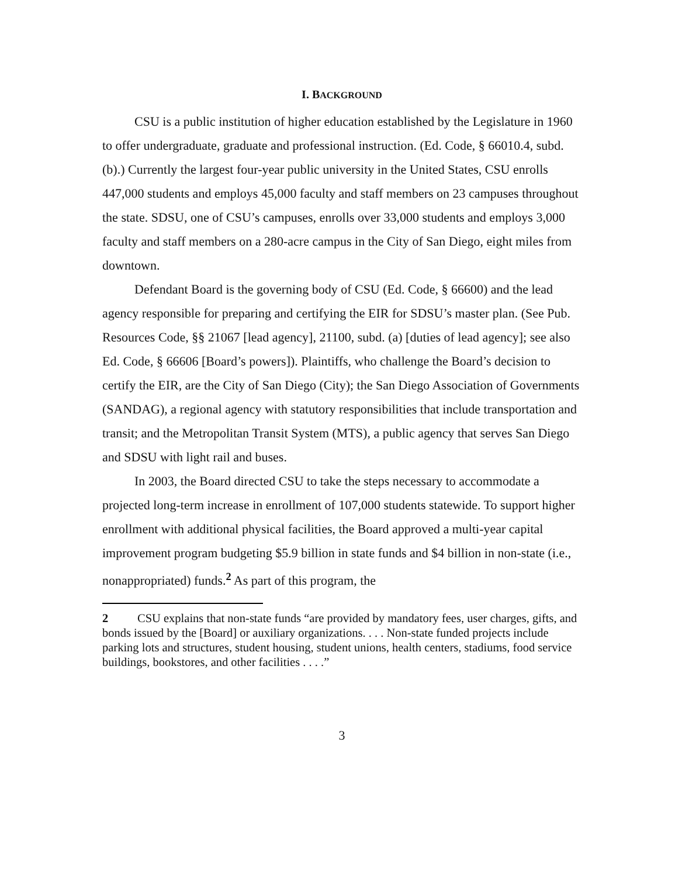I. BACKGROUND
CSU is a public institution of higher education established by the Legislature in 1960 to offer undergraduate, graduate and professional instruction. (Ed. Code, § 66010.4, subd. (b).) Currently the largest four-year public university in the United States, CSU enrolls 447,000 students and employs 45,000 faculty and staff members on 23 campuses throughout the state. SDSU, one of CSU’s campuses, enrolls over 33,000 students and employs 3,000 faculty and staff members on a 280-acre campus in the City of San Diego, eight miles from downtown.
Defendant Board is the governing body of CSU (Ed. Code, § 66600) and the lead agency responsible for preparing and certifying the EIR for SDSU’s master plan. (See Pub. Resources Code, §§ 21067 [lead agency], 21100, subd. (a) [duties of lead agency]; see also Ed. Code, § 66606 [Board’s powers]). Plaintiffs, who challenge the Board’s decision to certify the EIR, are the City of San Diego (City); the San Diego Association of Governments (SANDAG), a regional agency with statutory responsibilities that include transportation and transit; and the Metropolitan Transit System (MTS), a public agency that serves San Diego and SDSU with light rail and buses.
In 2003, the Board directed CSU to take the steps necessary to accommodate a projected long-term increase in enrollment of 107,000 students statewide. To support higher enrollment with additional physical facilities, the Board approved a multi-year capital improvement program budgeting $5.9 billion in state funds and $4 billion in non-state (i.e., nonappropriated) funds.<sup>2</sup> As part of this program, the
2 CSU explains that non-state funds “are provided by mandatory fees, user charges, gifts, and bonds issued by the [Board] or auxiliary organizations. . . . Non-state funded projects include parking lots and structures, student housing, student unions, health centers, stadiums, food service buildings, bookstores, and other facilities . . . .”
3